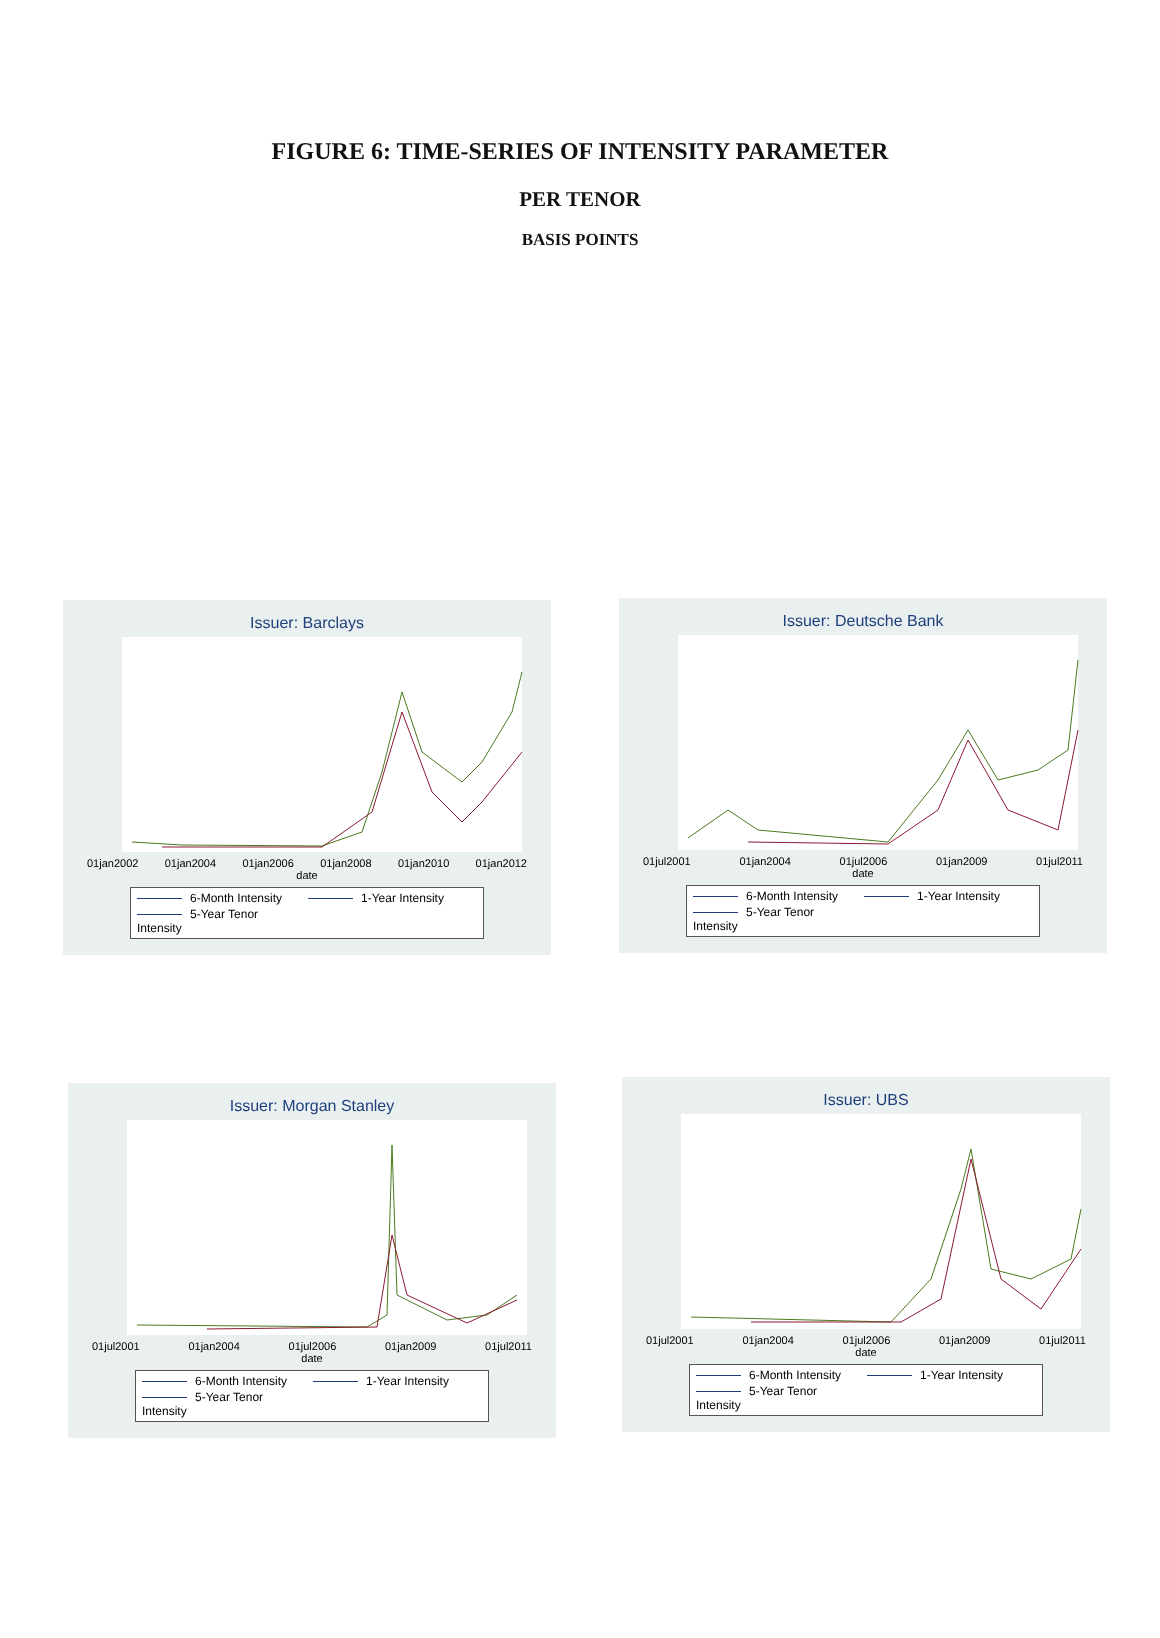FIGURE 6: TIME-SERIES OF INTENSITY PARAMETER
PER TENOR
BASIS POINTS
Issuer: Barclays
01jan2002 01jan2004 01jan2006 01jan2008 01jan2010 01jan2012
date
6-Month Intensity 1-Year Intensity 5-Year Tenor Intensity
Issuer: Deutsche Bank
01jul2001 01jan2004 01jul2006 01jan2009 01jul2011
date
6-Month Intensity 1-Year Intensity 5-Year Tenor Intensity
Issuer: Morgan Stanley
01jul2001 01jan2004 01jul2006 01jan2009 01jul2011
date
6-Month Intensity 1-Year Intensity 5-Year Tenor Intensity
Issuer: UBS
01jul2001 01jan2004 01jul2006 01jan2009 01jul2011
date
6-Month Intensity 1-Year Intensity 5-Year Tenor Intensity